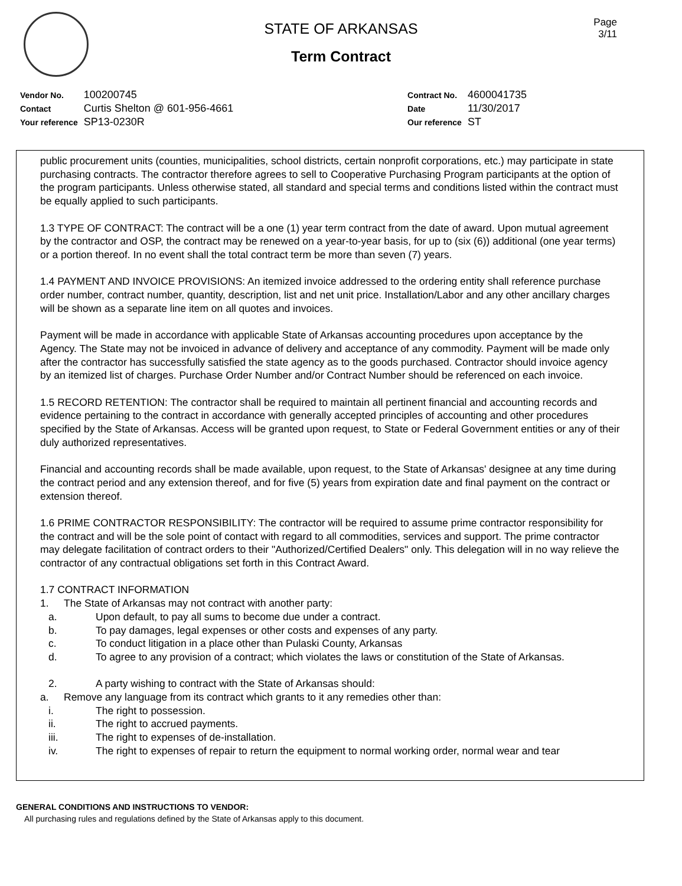Page
3/11
STATE OF ARKANSAS
Term Contract
| Vendor No. | 100200745 |
| Contact | Curtis Shelton @ 601-956-4661 |
| Your reference | SP13-0230R |
| Contract No. | 4600041735 |
| Date | 11/30/2017 |
| Our reference | ST |
public procurement units (counties, municipalities, school districts, certain nonprofit corporations, etc.) may participate in state purchasing contracts. The contractor therefore agrees to sell to Cooperative Purchasing Program participants at the option of the program participants. Unless otherwise stated, all standard and special terms and conditions listed within the contract must be equally applied to such participants.
1.3 TYPE OF CONTRACT: The contract will be a one (1) year term contract from the date of award. Upon mutual agreement by the contractor and OSP, the contract may be renewed on a year-to-year basis, for up to (six (6)) additional (one year terms) or a portion thereof. In no event shall the total contract term be more than seven (7) years.
1.4 PAYMENT AND INVOICE PROVISIONS: An itemized invoice addressed to the ordering entity shall reference purchase order number, contract number, quantity, description, list and net unit price. Installation/Labor and any other ancillary charges will be shown as a separate line item on all quotes and invoices.
Payment will be made in accordance with applicable State of Arkansas accounting procedures upon acceptance by the Agency. The State may not be invoiced in advance of delivery and acceptance of any commodity. Payment will be made only after the contractor has successfully satisfied the state agency as to the goods purchased. Contractor should invoice agency by an itemized list of charges. Purchase Order Number and/or Contract Number should be referenced on each invoice.
1.5 RECORD RETENTION: The contractor shall be required to maintain all pertinent financial and accounting records and evidence pertaining to the contract in accordance with generally accepted principles of accounting and other procedures specified by the State of Arkansas. Access will be granted upon request, to State or Federal Government entities or any of their duly authorized representatives.
Financial and accounting records shall be made available, upon request, to the State of Arkansas' designee at any time during the contract period and any extension thereof, and for five (5) years from expiration date and final payment on the contract or extension thereof.
1.6 PRIME CONTRACTOR RESPONSIBILITY: The contractor will be required to assume prime contractor responsibility for the contract and will be the sole point of contact with regard to all commodities, services and support. The prime contractor may delegate facilitation of contract orders to their "Authorized/Certified Dealers" only. This delegation will in no way relieve the contractor of any contractual obligations set forth in this Contract Award.
1.7 CONTRACT INFORMATION
1. The State of Arkansas may not contract with another party:
a. Upon default, to pay all sums to become due under a contract.
b. To pay damages, legal expenses or other costs and expenses of any party.
c. To conduct litigation in a place other than Pulaski County, Arkansas
d. To agree to any provision of a contract; which violates the laws or constitution of the State of Arkansas.
2. A party wishing to contract with the State of Arkansas should:
a. Remove any language from its contract which grants to it any remedies other than:
i. The right to possession.
ii. The right to accrued payments.
iii. The right to expenses of de-installation.
iv. The right to expenses of repair to return the equipment to normal working order, normal wear and tear
GENERAL CONDITIONS AND INSTRUCTIONS TO VENDOR:
All purchasing rules and regulations defined by the State of Arkansas apply to this document.